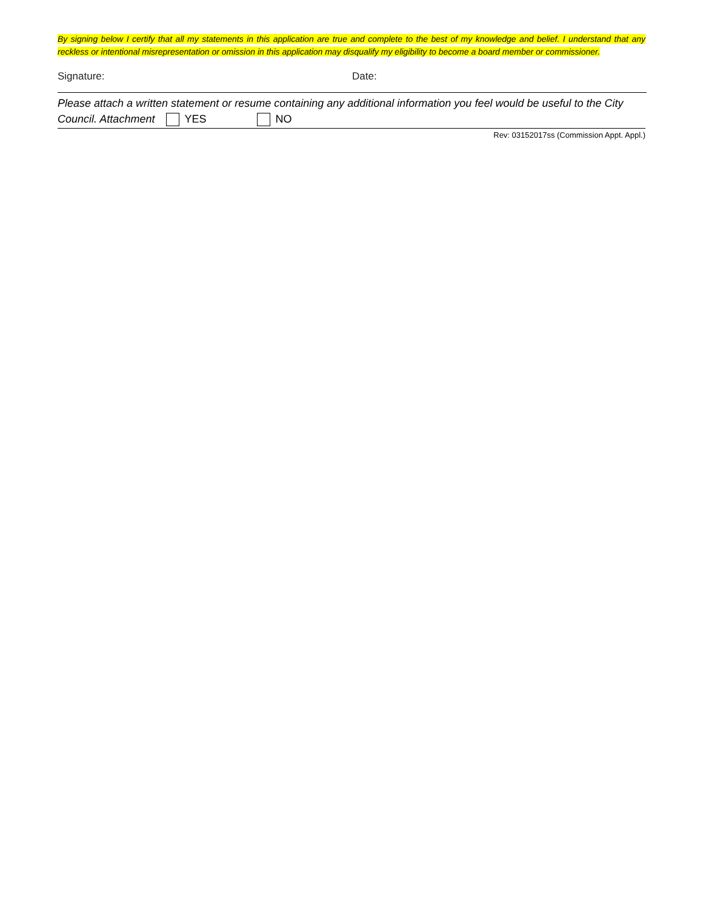By signing below I certify that all my statements in this application are true and complete to the best of my knowledge and belief. I understand that any reckless or intentional misrepresentation or omission in this application may disqualify my eligibility to become a board member or commissioner.
Signature: Date:
Please attach a written statement or resume containing any additional information you feel would be useful to the City Council. Attachment YES NO
Rev: 03152017ss (Commission Appt. Appl.)